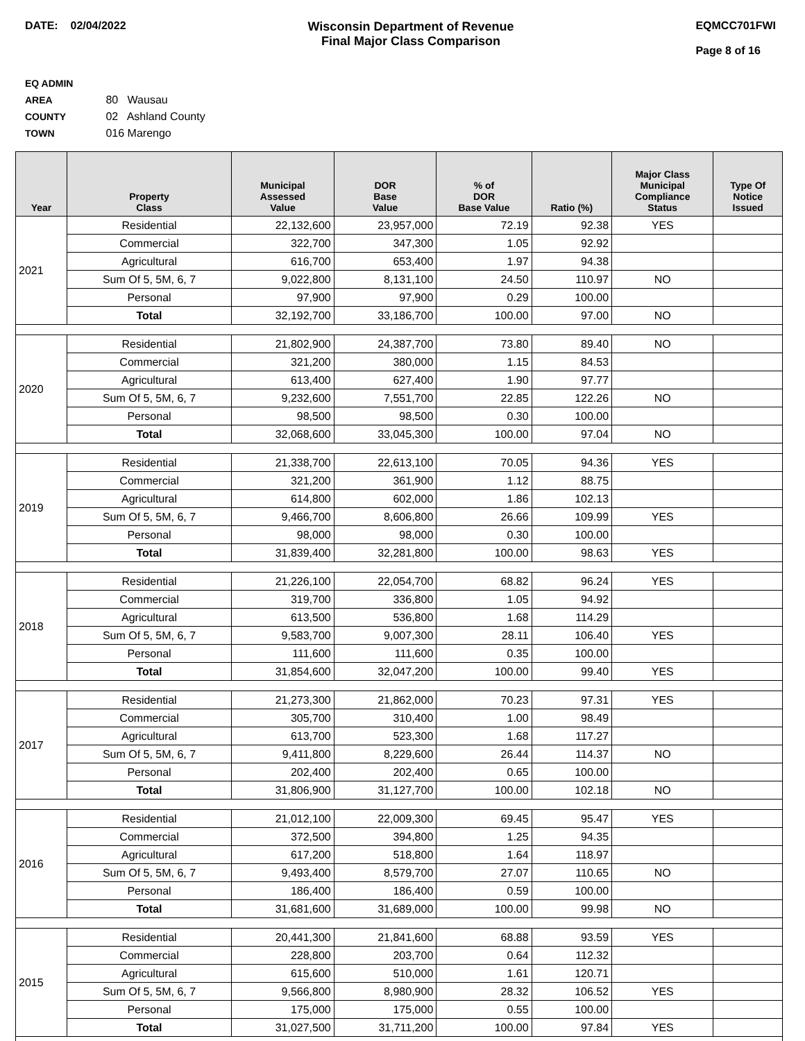DATE: 02/04/2022 Wisconsin Department of Revenue
Final Major Class Comparison
EQMCC701FWI
Page 8 of 16
EQ ADMIN AREA 80 Wausau
COUNTY 02 Ashland County
TOWN 016 Marengo
| Year | Property Class | Municipal Assessed Value | DOR Base Value | % of DOR Base Value | Ratio (%) | Major Class Municipal Compliance Status | Type Of Notice Issued |
| --- | --- | --- | --- | --- | --- | --- | --- |
| 2021 | Residential | 22,132,600 | 23,957,000 | 72.19 | 92.38 | YES | |
| | Commercial | 322,700 | 347,300 | 1.05 | 92.92 | | |
| | Agricultural | 616,700 | 653,400 | 1.97 | 94.38 | | |
| | Sum Of 5, 5M, 6, 7 | 9,022,800 | 8,131,100 | 24.50 | 110.97 | NO | |
| | Personal | 97,900 | 97,900 | 0.29 | 100.00 | | |
| | Total | 32,192,700 | 33,186,700 | 100.00 | 97.00 | NO | |
| 2020 | Residential | 21,802,900 | 24,387,700 | 73.80 | 89.40 | NO | |
| | Commercial | 321,200 | 380,000 | 1.15 | 84.53 | | |
| | Agricultural | 613,400 | 627,400 | 1.90 | 97.77 | | |
| | Sum Of 5, 5M, 6, 7 | 9,232,600 | 7,551,700 | 22.85 | 122.26 | NO | |
| | Personal | 98,500 | 98,500 | 0.30 | 100.00 | | |
| | Total | 32,068,600 | 33,045,300 | 100.00 | 97.04 | NO | |
| 2019 | Residential | 21,338,700 | 22,613,100 | 70.05 | 94.36 | YES | |
| | Commercial | 321,200 | 361,900 | 1.12 | 88.75 | | |
| | Agricultural | 614,800 | 602,000 | 1.86 | 102.13 | | |
| | Sum Of 5, 5M, 6, 7 | 9,466,700 | 8,606,800 | 26.66 | 109.99 | YES | |
| | Personal | 98,000 | 98,000 | 0.30 | 100.00 | | |
| | Total | 31,839,400 | 32,281,800 | 100.00 | 98.63 | YES | |
| 2018 | Residential | 21,226,100 | 22,054,700 | 68.82 | 96.24 | YES | |
| | Commercial | 319,700 | 336,800 | 1.05 | 94.92 | | |
| | Agricultural | 613,500 | 536,800 | 1.68 | 114.29 | | |
| | Sum Of 5, 5M, 6, 7 | 9,583,700 | 9,007,300 | 28.11 | 106.40 | YES | |
| | Personal | 111,600 | 111,600 | 0.35 | 100.00 | | |
| | Total | 31,854,600 | 32,047,200 | 100.00 | 99.40 | YES | |
| 2017 | Residential | 21,273,300 | 21,862,000 | 70.23 | 97.31 | YES | |
| | Commercial | 305,700 | 310,400 | 1.00 | 98.49 | | |
| | Agricultural | 613,700 | 523,300 | 1.68 | 117.27 | | |
| | Sum Of 5, 5M, 6, 7 | 9,411,800 | 8,229,600 | 26.44 | 114.37 | NO | |
| | Personal | 202,400 | 202,400 | 0.65 | 100.00 | | |
| | Total | 31,806,900 | 31,127,700 | 100.00 | 102.18 | NO | |
| 2016 | Residential | 21,012,100 | 22,009,300 | 69.45 | 95.47 | YES | |
| | Commercial | 372,500 | 394,800 | 1.25 | 94.35 | | |
| | Agricultural | 617,200 | 518,800 | 1.64 | 118.97 | | |
| | Sum Of 5, 5M, 6, 7 | 9,493,400 | 8,579,700 | 27.07 | 110.65 | NO | |
| | Personal | 186,400 | 186,400 | 0.59 | 100.00 | | |
| | Total | 31,681,600 | 31,689,000 | 100.00 | 99.98 | NO | |
| 2015 | Residential | 20,441,300 | 21,841,600 | 68.88 | 93.59 | YES | |
| | Commercial | 228,800 | 203,700 | 0.64 | 112.32 | | |
| | Agricultural | 615,600 | 510,000 | 1.61 | 120.71 | | |
| | Sum Of 5, 5M, 6, 7 | 9,566,800 | 8,980,900 | 28.32 | 106.52 | YES | |
| | Personal | 175,000 | 175,000 | 0.55 | 100.00 | | |
| | Total | 31,027,500 | 31,711,200 | 100.00 | 97.84 | YES | |